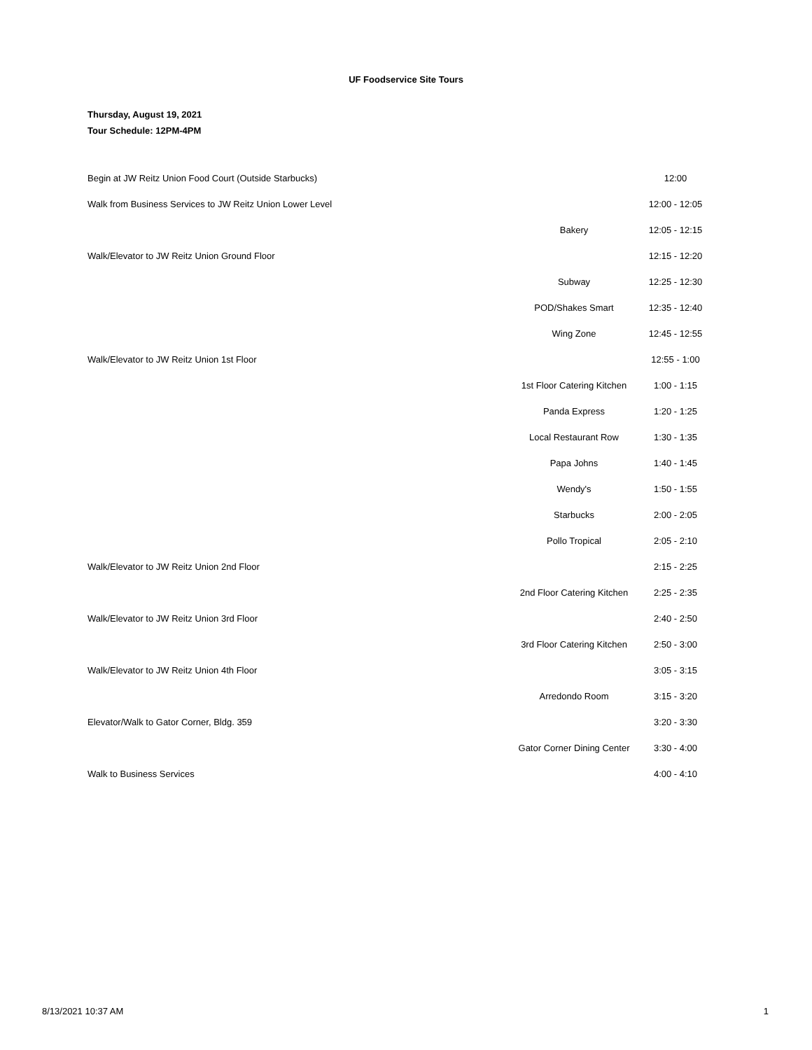UF Foodservice Site Tours
Thursday, August 19, 2021
Tour Schedule: 12PM-4PM
| Begin at JW Reitz Union Food Court (Outside Starbucks) | | 12:00 |
| Walk from Business Services to JW Reitz Union Lower Level | | 12:00 - 12:05 |
| | Bakery | 12:05 - 12:15 |
| Walk/Elevator to JW Reitz Union Ground Floor | | 12:15 - 12:20 |
| | Subway | 12:25 - 12:30 |
| | POD/Shakes Smart | 12:35 - 12:40 |
| | Wing Zone | 12:45 - 12:55 |
| Walk/Elevator to JW Reitz Union 1st Floor | | 12:55 - 1:00 |
| | 1st Floor Catering Kitchen | 1:00 - 1:15 |
| | Panda Express | 1:20 - 1:25 |
| | Local Restaurant Row | 1:30 - 1:35 |
| | Papa Johns | 1:40 - 1:45 |
| | Wendy's | 1:50 - 1:55 |
| | Starbucks | 2:00 - 2:05 |
| | Pollo Tropical | 2:05 - 2:10 |
| Walk/Elevator to JW Reitz Union 2nd Floor | | 2:15 - 2:25 |
| | 2nd Floor Catering Kitchen | 2:25 - 2:35 |
| Walk/Elevator to JW Reitz Union 3rd Floor | | 2:40 - 2:50 |
| | 3rd Floor Catering Kitchen | 2:50 - 3:00 |
| Walk/Elevator to JW Reitz Union 4th Floor | | 3:05 - 3:15 |
| | Arredondo Room | 3:15 - 3:20 |
| Elevator/Walk to Gator Corner, Bldg. 359 | | 3:20 - 3:30 |
| | Gator Corner Dining Center | 3:30 - 4:00 |
| Walk to Business Services | | 4:00 - 4:10 |
8/13/2021 10:37 AM 1